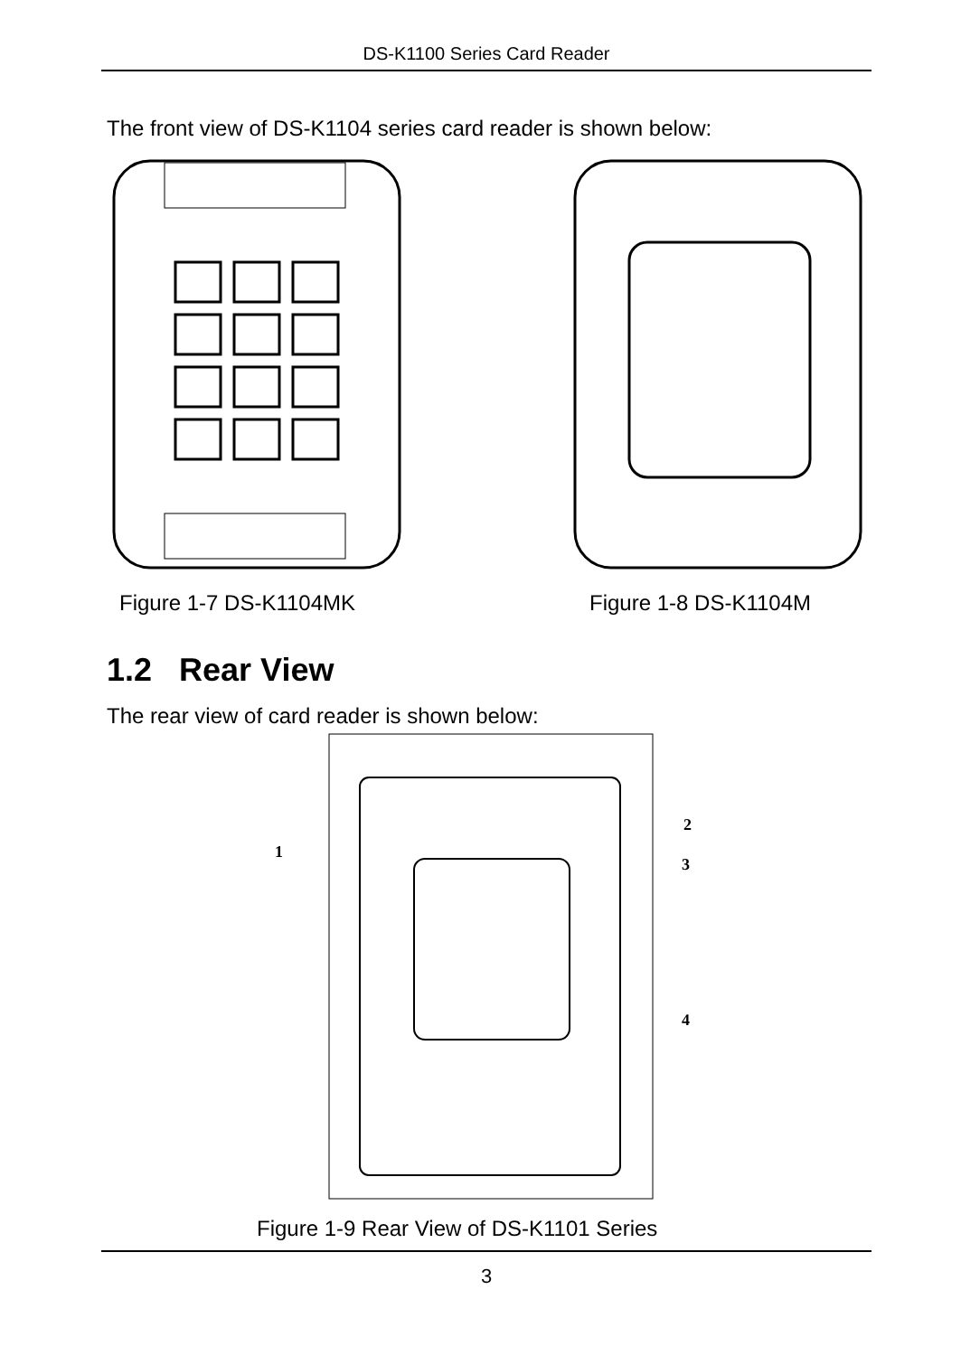DS-K1100 Series Card Reader
The front view of DS-K1104 series card reader is shown below:
Figure 1-7 DS-K1104MK Figure 1-8 DS-K1104M
1.2 Rear View
The rear view of card reader is shown below:
1
2
3
4
Figure 1-9 Rear View of DS-K1101 Series
3